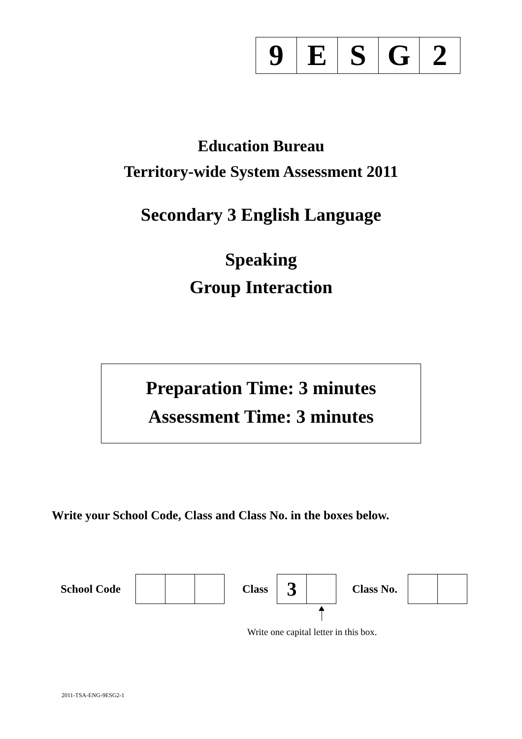| 9 | E | S | G | 2 |
Education Bureau
Territory-wide System Assessment 2011
Secondary 3 English Language
Speaking
Group Interaction
Preparation Time: 3 minutes
Assessment Time: 3 minutes
Write your School Code, Class and Class No. in the boxes below.
School Code Class
| 3 | |
Class No.
Write one capital letter in this box.
2011-TSA-ENG-9ESG2-1